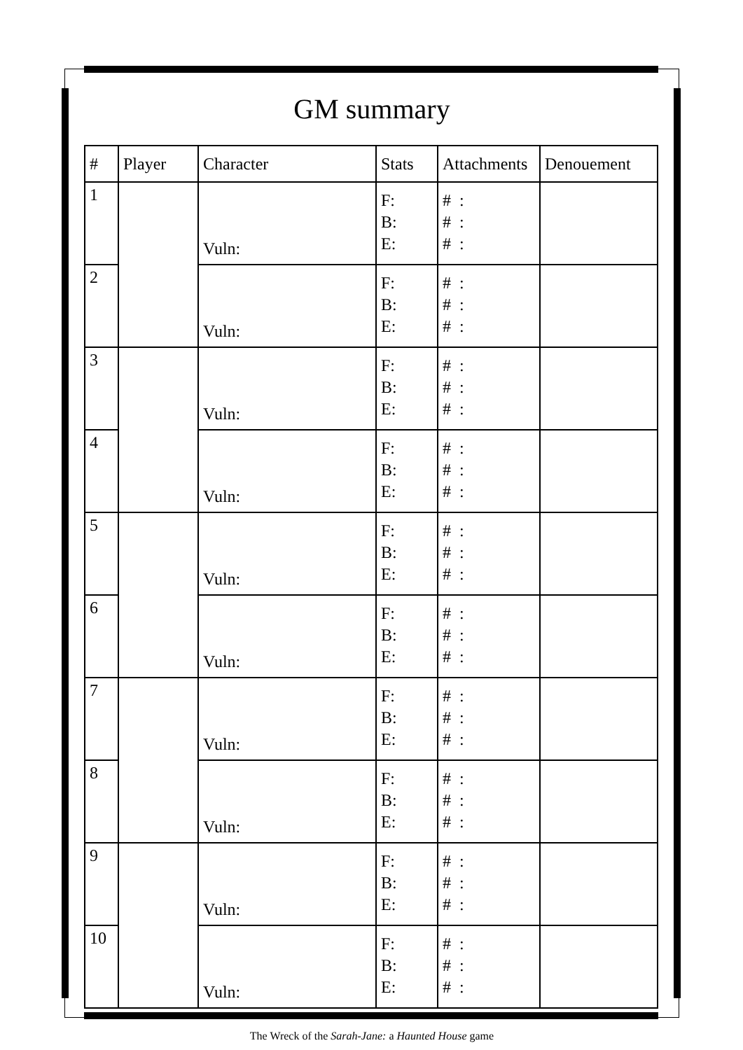GM summary
| # | Player | Character | Stats | Attachments | Denouement |
| --- | --- | --- | --- | --- | --- |
| 1 | | Vuln: | F: B: E: | # : # : # : | |
| 2 | | Vuln: | F: B: E: | # : # : # : | |
| 3 | | Vuln: | F: B: E: | # : # : # : | |
| 4 | | Vuln: | F: B: E: | # : # : # : | |
| 5 | | Vuln: | F: B: E: | # : # : # : | |
| 6 | | Vuln: | F: B: E: | # : # : # : | |
| 7 | | Vuln: | F: B: E: | # : # : # : | |
| 8 | | Vuln: | F: B: E: | # : # : # : | |
| 9 | | Vuln: | F: B: E: | # : # : # : | |
| 10 | | Vuln: | F: B: E: | # : # : # : | |
The Wreck of the Sarah-Jane: a Haunted House game